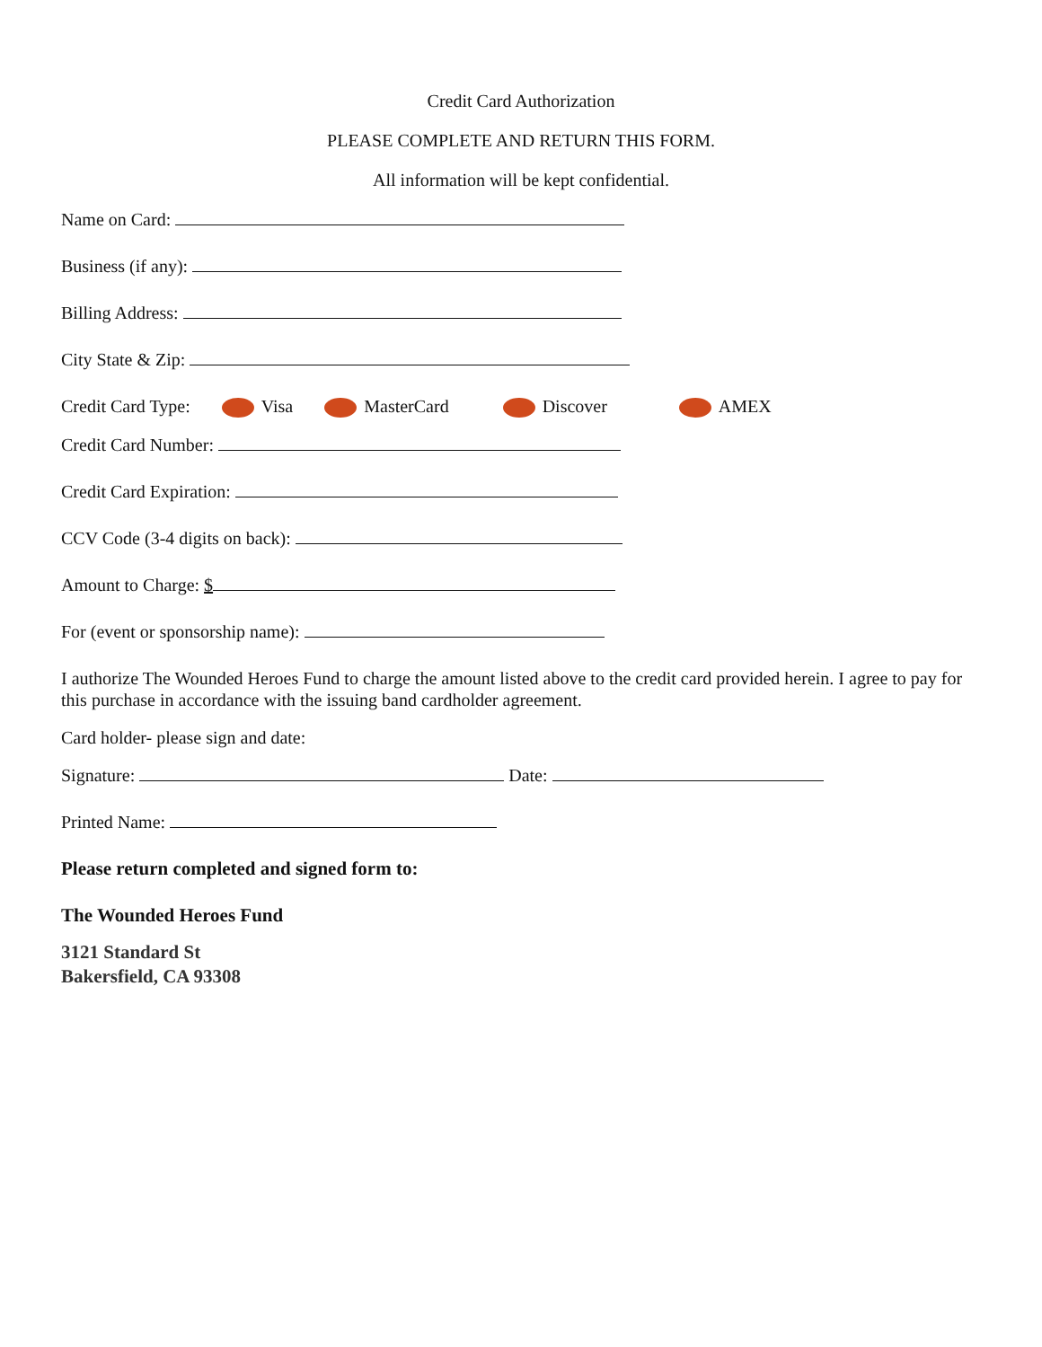Credit Card Authorization
PLEASE COMPLETE AND RETURN THIS FORM.
All information will be kept confidential.
Name on Card:
Business (if any):
Billing Address:
City State & Zip:
Credit Card Type: Visa MasterCard Discover AMEX
Credit Card Number:
Credit Card Expiration:
CCV Code (3-4 digits on back):
Amount to Charge: $
For (event or sponsorship name):
I authorize The Wounded Heroes Fund to charge the amount listed above to the credit card provided herein. I agree to pay for this purchase in accordance with the issuing band cardholder agreement.
Card holder- please sign and date:
Signature: Date:
Printed Name:
Please return completed and signed form to:
The Wounded Heroes Fund
3121 Standard St
Bakersfield, CA 93308